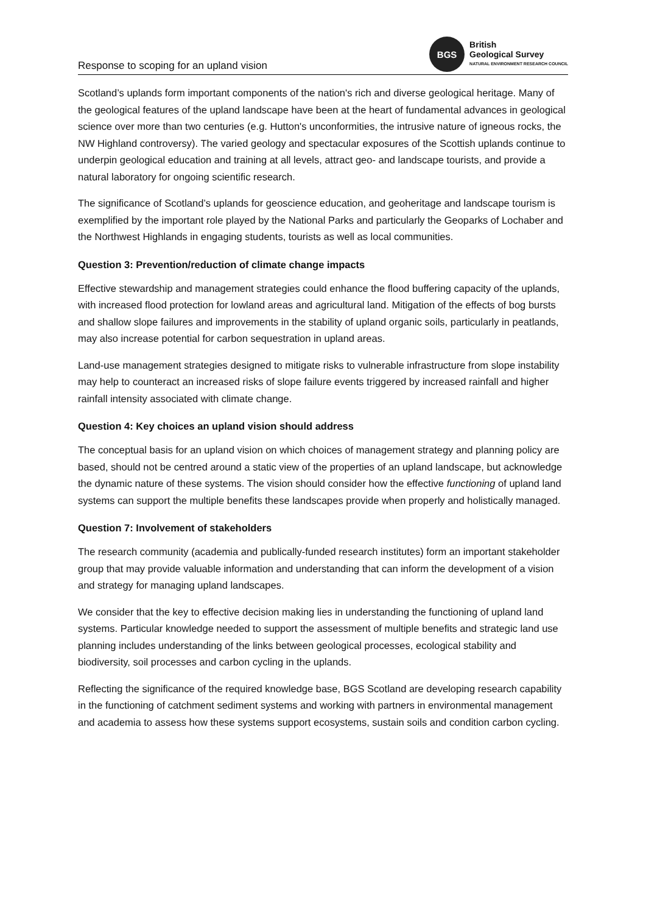Response to scoping for an upland vision
BGS
British
Geological Survey
NATURAL ENVIRONMENT RESEARCH COUNCIL
Scotland’s uplands form important components of the nation's rich and diverse geological heritage. Many of the geological features of the upland landscape have been at the heart of fundamental advances in geological science over more than two centuries (e.g. Hutton's unconformities, the intrusive nature of igneous rocks, the NW Highland controversy). The varied geology and spectacular exposures of the Scottish uplands continue to underpin geological education and training at all levels, attract geo- and landscape tourists, and provide a natural laboratory for ongoing scientific research.
The significance of Scotland’s uplands for geoscience education, and geoheritage and landscape tourism is exemplified by the important role played by the National Parks and particularly the Geoparks of Lochaber and the Northwest Highlands in engaging students, tourists as well as local communities.
Question 3: Prevention/reduction of climate change impacts
Effective stewardship and management strategies could enhance the flood buffering capacity of the uplands, with increased flood protection for lowland areas and agricultural land. Mitigation of the effects of bog bursts and shallow slope failures and improvements in the stability of upland organic soils, particularly in peatlands, may also increase potential for carbon sequestration in upland areas.
Land-use management strategies designed to mitigate risks to vulnerable infrastructure from slope instability may help to counteract an increased risks of slope failure events triggered by increased rainfall and higher rainfall intensity associated with climate change.
Question 4: Key choices an upland vision should address
The conceptual basis for an upland vision on which choices of management strategy and planning policy are based, should not be centred around a static view of the properties of an upland landscape, but acknowledge the dynamic nature of these systems. The vision should consider how the effective functioning of upland land systems can support the multiple benefits these landscapes provide when properly and holistically managed.
Question 7: Involvement of stakeholders
The research community (academia and publically-funded research institutes) form an important stakeholder group that may provide valuable information and understanding that can inform the development of a vision and strategy for managing upland landscapes.
We consider that the key to effective decision making lies in understanding the functioning of upland land systems. Particular knowledge needed to support the assessment of multiple benefits and strategic land use planning includes understanding of the links between geological processes, ecological stability and biodiversity, soil processes and carbon cycling in the uplands.
Reflecting the significance of the required knowledge base, BGS Scotland are developing research capability in the functioning of catchment sediment systems and working with partners in environmental management and academia to assess how these systems support ecosystems, sustain soils and condition carbon cycling.